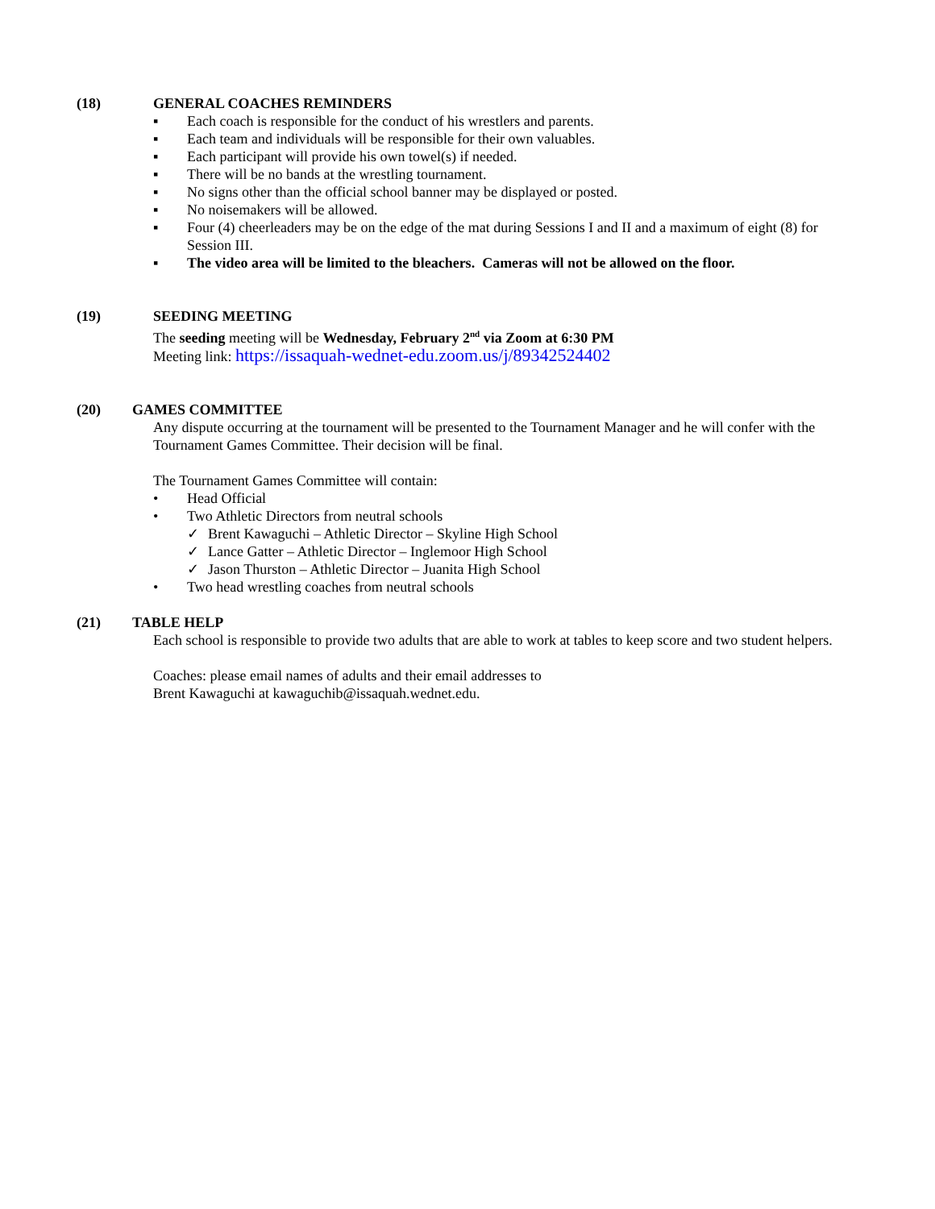(18) GENERAL COACHES REMINDERS
▪ Each coach is responsible for the conduct of his wrestlers and parents.
▪ Each team and individuals will be responsible for their own valuables.
▪ Each participant will provide his own towel(s) if needed.
▪ There will be no bands at the wrestling tournament.
▪ No signs other than the official school banner may be displayed or posted.
▪ No noisemakers will be allowed.
▪ Four (4) cheerleaders may be on the edge of the mat during Sessions I and II and a maximum of eight (8) for Session III.
▪ The video area will be limited to the bleachers. Cameras will not be allowed on the floor.
(19) SEEDING MEETING
The seeding meeting will be Wednesday, February 2<sup>nd</sup> via Zoom at 6:30 PM
Meeting link: https://issaquah-wednet-edu.zoom.us/j/89342524402
(20) GAMES COMMITTEE
Any dispute occurring at the tournament will be presented to the Tournament Manager and he will confer with the Tournament Games Committee. Their decision will be final.
The Tournament Games Committee will contain:
• Head Official
• Two Athletic Directors from neutral schools
✓ Brent Kawaguchi – Athletic Director – Skyline High School
✓ Lance Gatter – Athletic Director – Inglemoor High School
✓ Jason Thurston – Athletic Director – Juanita High School
• Two head wrestling coaches from neutral schools
(21) TABLE HELP
Each school is responsible to provide two adults that are able to work at tables to keep score and two student helpers.
Coaches: please email names of adults and their email addresses to
Brent Kawaguchi at kawaguchib@issaquah.wednet.edu.